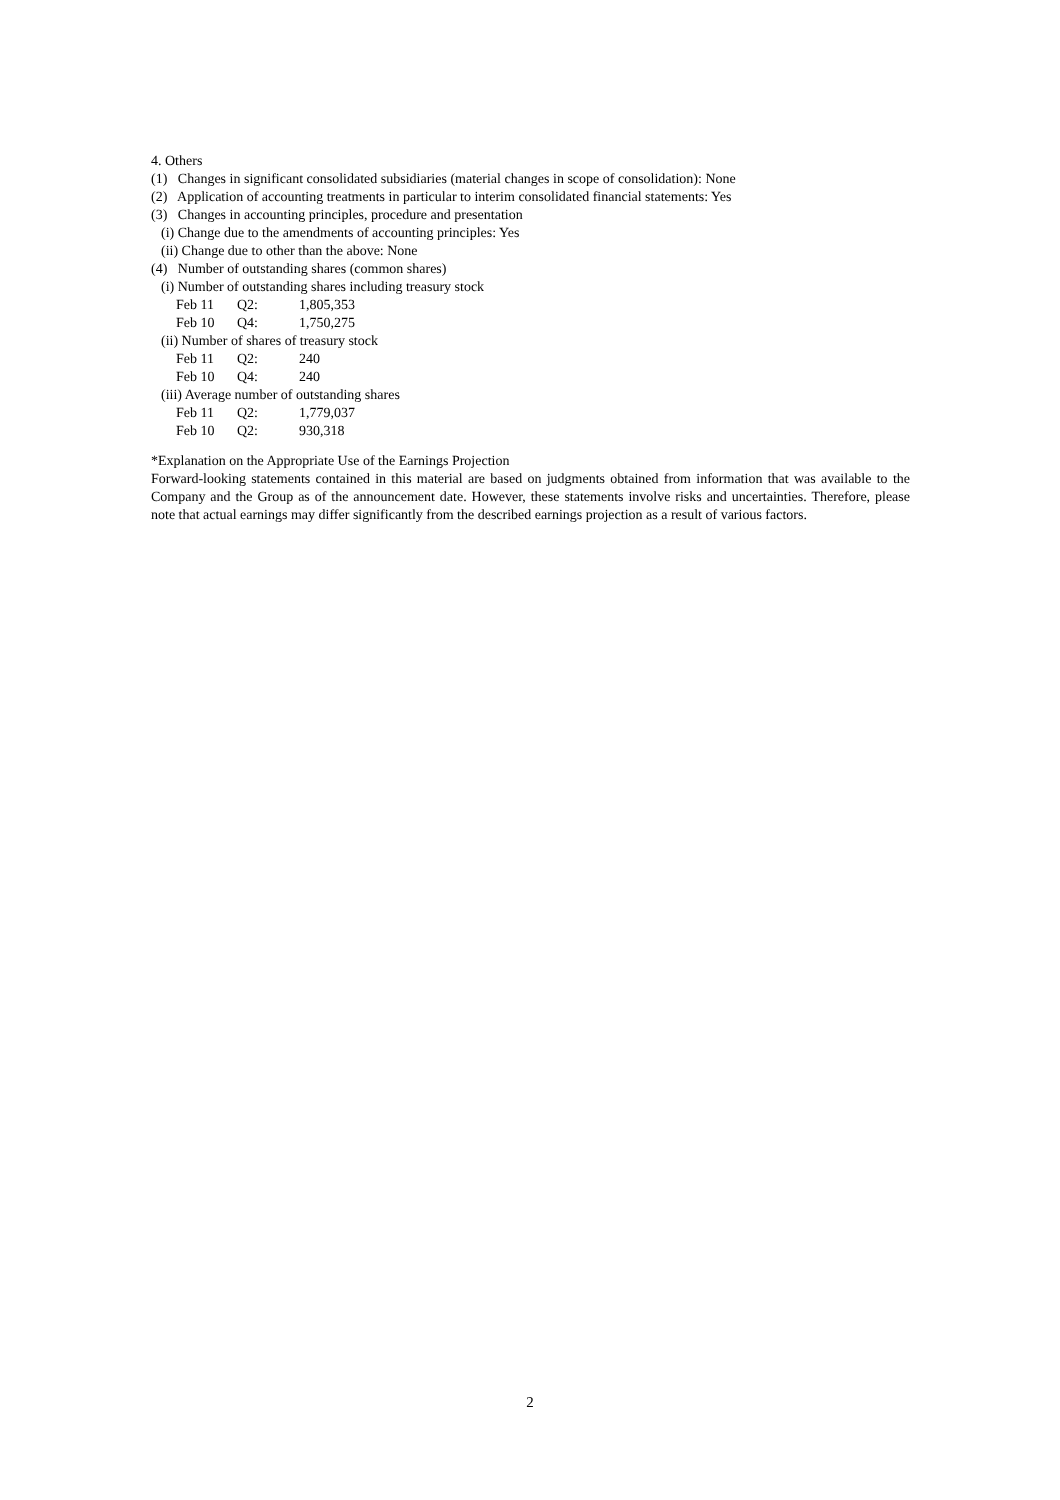4. Others
(1) Changes in significant consolidated subsidiaries (material changes in scope of consolidation): None
(2) Application of accounting treatments in particular to interim consolidated financial statements: Yes
(3) Changes in accounting principles, procedure and presentation
(i) Change due to the amendments of accounting principles: Yes
(ii) Change due to other than the above: None
(4) Number of outstanding shares (common shares)
(i) Number of outstanding shares including treasury stock
| Feb 11 | Q2: | 1,805,353 |
| Feb 10 | Q4: | 1,750,275 |
(ii) Number of shares of treasury stock
| Feb 11 | Q2: | 240 |
| Feb 10 | Q4: | 240 |
(iii) Average number of outstanding shares
| Feb 11 | Q2: | 1,779,037 |
| Feb 10 | Q2: | 930,318 |
*Explanation on the Appropriate Use of the Earnings Projection
Forward-looking statements contained in this material are based on judgments obtained from information that was available to the Company and the Group as of the announcement date. However, these statements involve risks and uncertainties. Therefore, please note that actual earnings may differ significantly from the described earnings projection as a result of various factors.
2